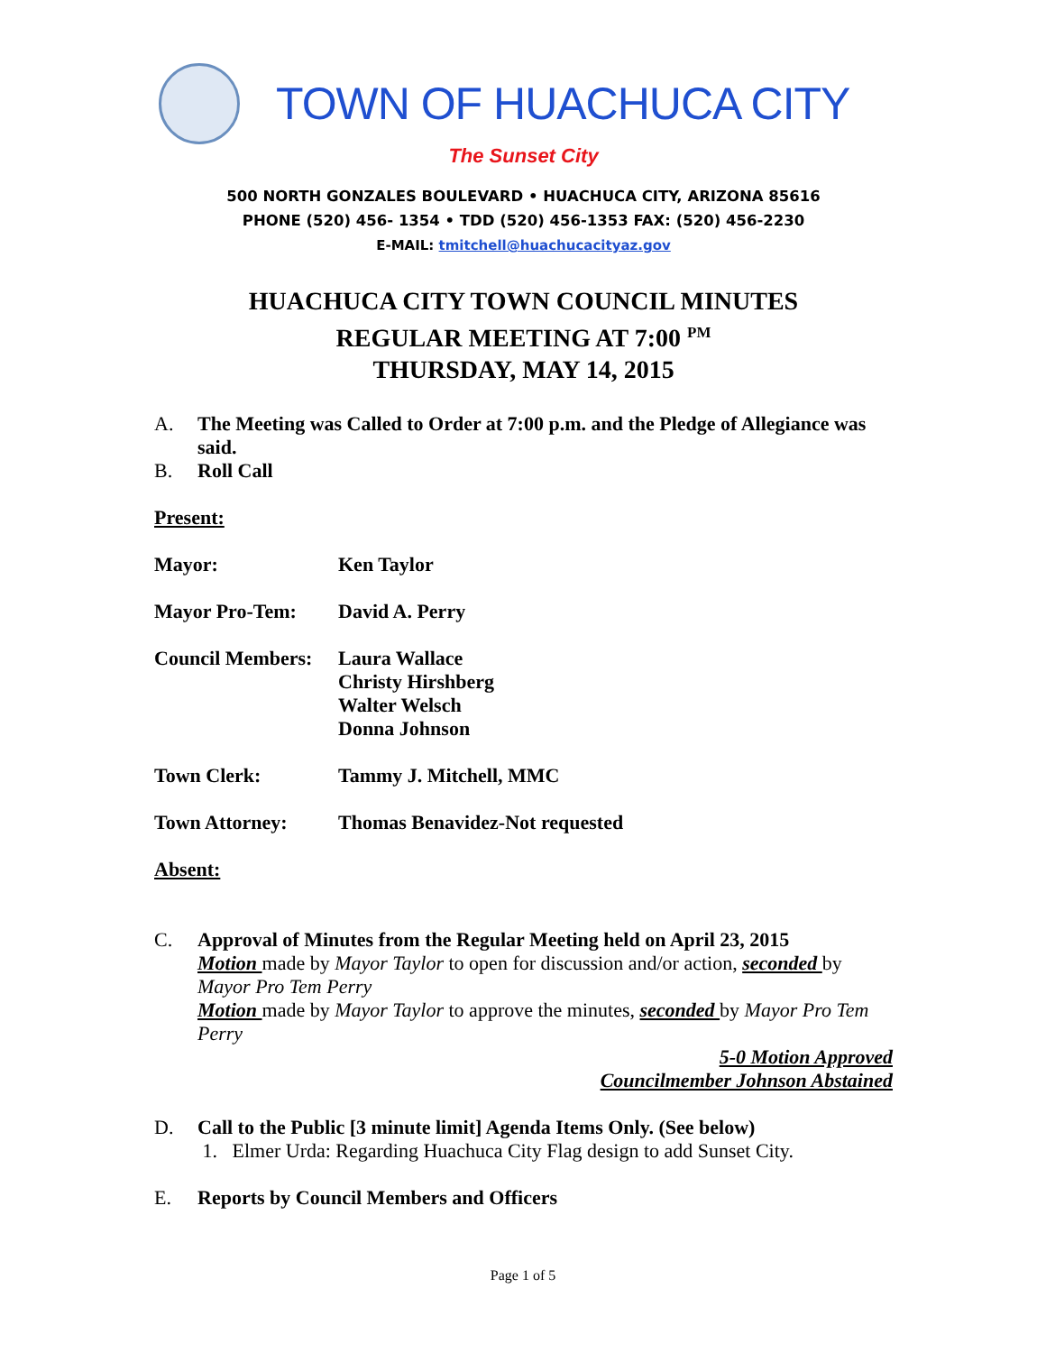TOWN OF HUACHUCA CITY
The Sunset City
500 NORTH GONZALES BOULEVARD • HUACHUCA CITY, ARIZONA 85616
PHONE (520) 456- 1354 • TDD (520) 456-1353 FAX: (520) 456-2230
E-MAIL: tmitchell@huachucacityaz.gov
HUACHUCA CITY TOWN COUNCIL MINUTES
REGULAR MEETING AT 7:00 <sup>PM</sup>
THURSDAY, MAY 14, 2015
A. The Meeting was Called to Order at 7:00 p.m. and the Pledge of Allegiance was said.
B. Roll Call
Present:
Mayor: Ken Taylor
Mayor Pro-Tem: David A. Perry
Council Members: Laura Wallace
Christy Hirshberg
Walter Welsch
Donna Johnson
Town Clerk: Tammy J. Mitchell, MMC
Town Attorney: Thomas Benavidez-Not requested
Absent:
C. Approval of Minutes from the Regular Meeting held on April 23, 2015
Motion made by Mayor Taylor to open for discussion and/or action, seconded by Mayor Pro Tem Perry
Motion made by Mayor Taylor to approve the minutes, seconded by Mayor Pro Tem Perry
5-0 Motion Approved
Councilmember Johnson Abstained
D. Call to the Public [3 minute limit] Agenda Items Only. (See below)
1. Elmer Urda: Regarding Huachuca City Flag design to add Sunset City.
E. Reports by Council Members and Officers
Page 1 of 5